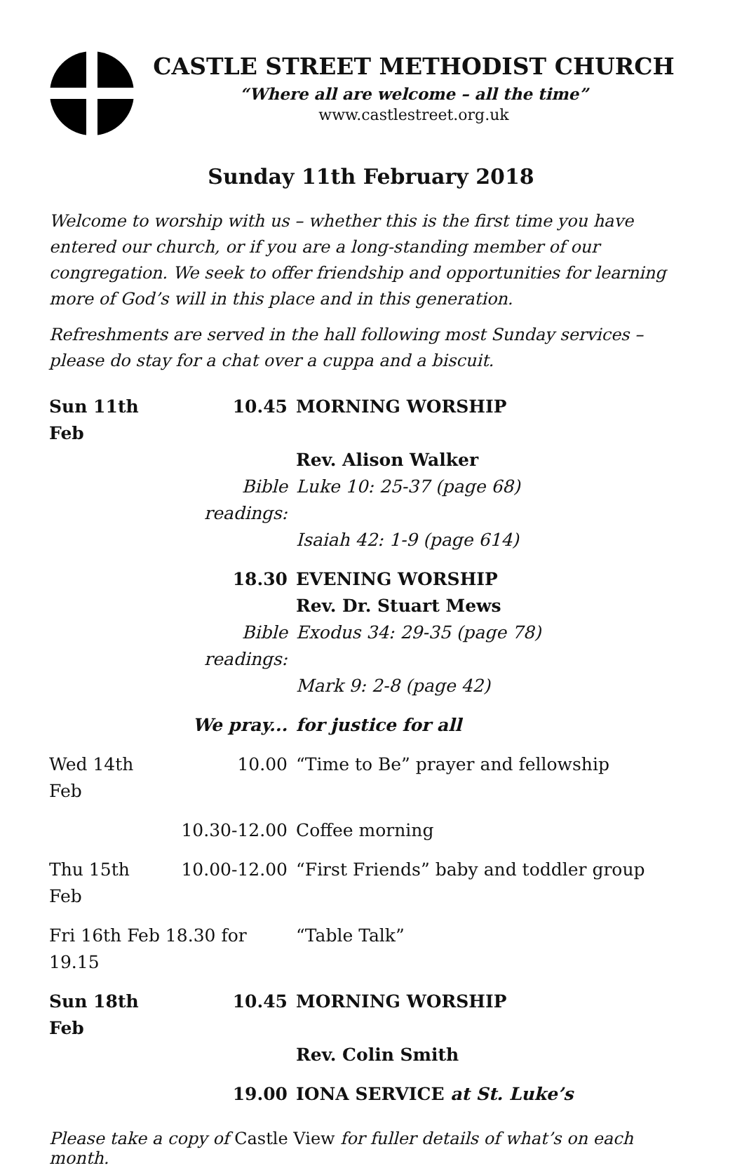CASTLE STREET METHODIST CHURCH
“Where all are welcome – all the time”
www.castlestreet.org.uk
Sunday 11th February 2018
Welcome to worship with us – whether this is the first time you have entered our church, or if you are a long-standing member of our congregation. We seek to offer friendship and opportunities for learning more of God’s will in this place and in this generation.
Refreshments are served in the hall following most Sunday services – please do stay for a chat over a cuppa and a biscuit.
| Sun 11th Feb | 10.45 | MORNING WORSHIP |
| | | Rev. Alison Walker |
| | Bible readings: | Luke 10: 25-37 (page 68) |
| | | Isaiah 42: 1-9 (page 614) |
| | 18.30 | EVENING WORSHIP |
| | | Rev. Dr. Stuart Mews |
| | Bible readings: | Exodus 34: 29-35 (page 78) |
| | | Mark 9: 2-8 (page 42) |
| | We pray... | for justice for all |
| Wed 14th Feb | 10.00 | “Time to Be” prayer and fellowship |
| | 10.30-12.00 | Coffee morning |
| Thu 15th Feb | 10.00-12.00 | “First Friends” baby and toddler group |
| Fri 16th Feb 18.30 for 19.15 | | “Table Talk” |
| Sun 18th Feb | 10.45 | MORNING WORSHIP |
| | | Rev. Colin Smith |
| | 19.00 | IONA SERVICE at St. Luke’s |
Please take a copy of Castle View for fuller details of what’s on each month.